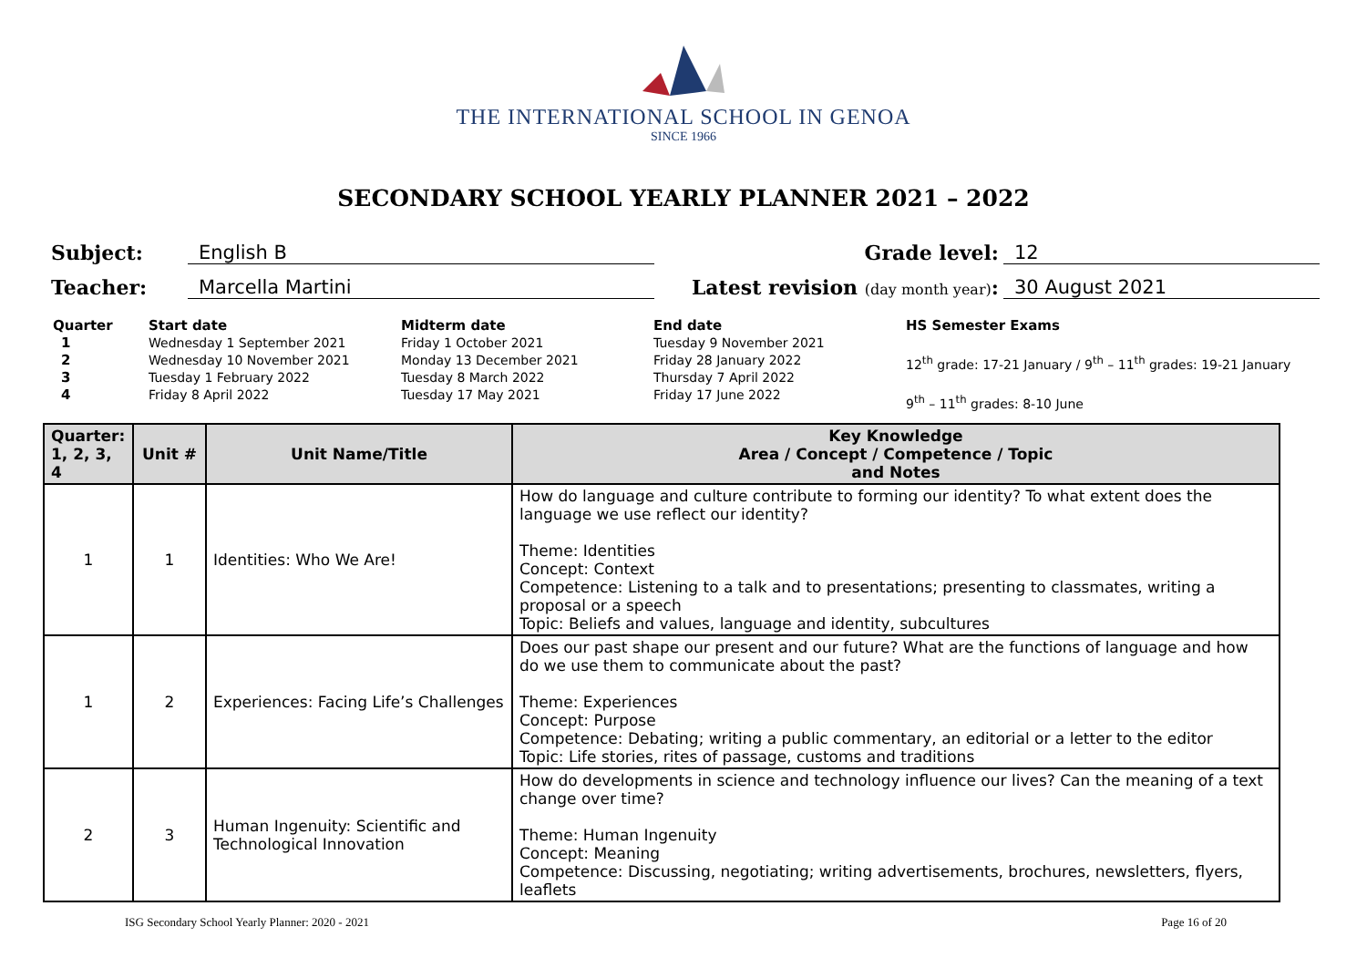THE INTERNATIONAL SCHOOL IN GENOA
SINCE 1966
SECONDARY SCHOOL YEARLY PLANNER 2021 – 2022
Subject: English B Grade level: 12
Teacher: Marcella Martini Latest revision (day month year): 30 August 2021
Quarter
1
2
3
4
Start date
Wednesday 1 September 2021
Wednesday 10 November 2021
Tuesday 1 February 2022
Friday 8 April 2022
Midterm date
Friday 1 October 2021
Monday 13 December 2021
Tuesday 8 March 2022
Tuesday 17 May 2021
End date
Tuesday 9 November 2021
Friday 28 January 2022
Thursday 7 April 2022
Friday 17 June 2022
HS Semester Exams
12<sup>th</sup> grade: 17-21 January / 9<sup>th</sup> – 11<sup>th</sup> grades: 19-21 January
9<sup>th</sup> – 11<sup>th</sup> grades: 8-10 June
| Quarter: 1, 2, 3, 4 | Unit # | Unit Name/Title | Key Knowledge Area / Concept / Competence / Topic and Notes |
| --- | --- | --- | --- |
| 1 | 1 | Identities: Who We Are! | How do language and culture contribute to forming our identity? To what extent does the language we use reflect our identity? Theme: Identities Concept: Context Competence: Listening to a talk and to presentations; presenting to classmates, writing a proposal or a speech Topic: Beliefs and values, language and identity, subcultures |
| 1 | 2 | Experiences: Facing Life’s Challenges | Does our past shape our present and our future? What are the functions of language and how do we use them to communicate about the past? Theme: Experiences Concept: Purpose Competence: Debating; writing a public commentary, an editorial or a letter to the editor Topic: Life stories, rites of passage, customs and traditions |
| 2 | 3 | Human Ingenuity: Scientific and Technological Innovation | How do developments in science and technology influence our lives? Can the meaning of a text change over time? Theme: Human Ingenuity Concept: Meaning Competence: Discussing, negotiating; writing advertisements, brochures, newsletters, flyers, leaflets |
ISG Secondary School Yearly Planner: 2020 - 2021 Page 16 of 20